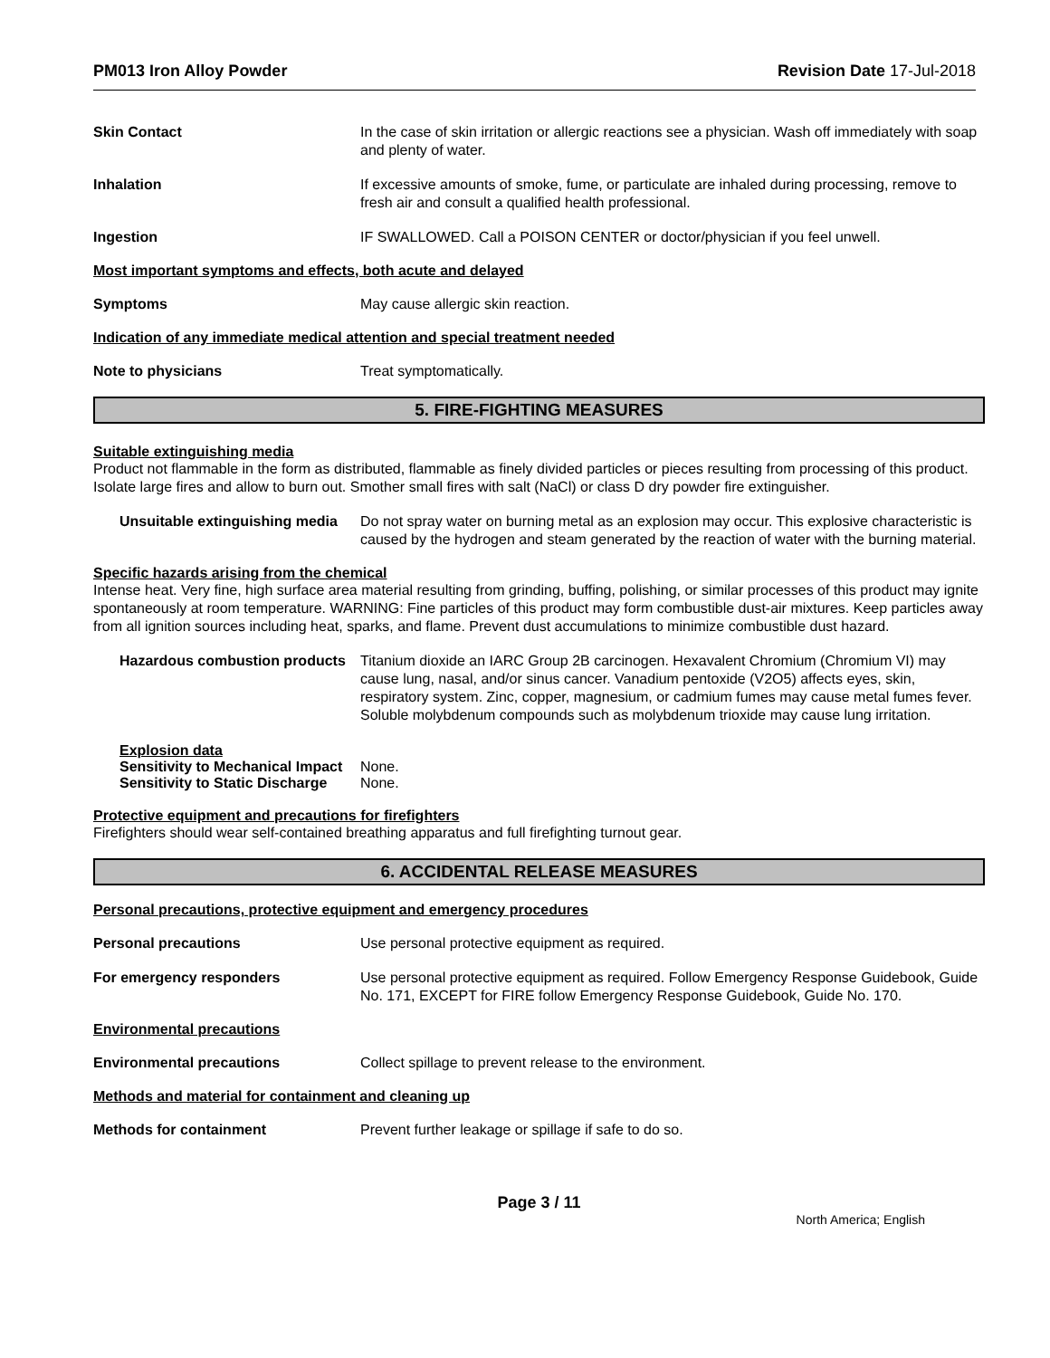PM013 Iron Alloy Powder Revision Date 17-Jul-2018
Skin Contact In the case of skin irritation or allergic reactions see a physician. Wash off immediately with soap and plenty of water.
Inhalation If excessive amounts of smoke, fume, or particulate are inhaled during processing, remove to fresh air and consult a qualified health professional.
Ingestion IF SWALLOWED. Call a POISON CENTER or doctor/physician if you feel unwell.
Most important symptoms and effects, both acute and delayed
Symptoms May cause allergic skin reaction.
Indication of any immediate medical attention and special treatment needed
Note to physicians Treat symptomatically.
5. FIRE-FIGHTING MEASURES
Suitable extinguishing media
Product not flammable in the form as distributed, flammable as finely divided particles or pieces resulting from processing of this product. Isolate large fires and allow to burn out. Smother small fires with salt (NaCl) or class D dry powder fire extinguisher.
Unsuitable extinguishing media
Do not spray water on burning metal as an explosion may occur. This explosive characteristic is caused by the hydrogen and steam generated by the reaction of water with the burning material.
Specific hazards arising from the chemical
Intense heat. Very fine, high surface area material resulting from grinding, buffing, polishing, or similar processes of this product may ignite spontaneously at room temperature. WARNING: Fine particles of this product may form combustible dust-air mixtures. Keep particles away from all ignition sources including heat, sparks, and flame. Prevent dust accumulations to minimize combustible dust hazard.
Hazardous combustion products
Titanium dioxide an IARC Group 2B carcinogen. Hexavalent Chromium (Chromium VI) may cause lung, nasal, and/or sinus cancer. Vanadium pentoxide (V2O5) affects eyes, skin, respiratory system. Zinc, copper, magnesium, or cadmium fumes may cause metal fumes fever. Soluble molybdenum compounds such as molybdenum trioxide may cause lung irritation.
Explosion data
Sensitivity to Mechanical Impact None.
Sensitivity to Static Discharge None.
Protective equipment and precautions for firefighters
Firefighters should wear self-contained breathing apparatus and full firefighting turnout gear.
6. ACCIDENTAL RELEASE MEASURES
Personal precautions, protective equipment and emergency procedures
Personal precautions Use personal protective equipment as required.
For emergency responders Use personal protective equipment as required. Follow Emergency Response Guidebook, Guide No. 171, EXCEPT for FIRE follow Emergency Response Guidebook, Guide No. 170.
Environmental precautions
Environmental precautions Collect spillage to prevent release to the environment.
Methods and material for containment and cleaning up
Methods for containment Prevent further leakage or spillage if safe to do so.
Page 3 / 11
North America; English